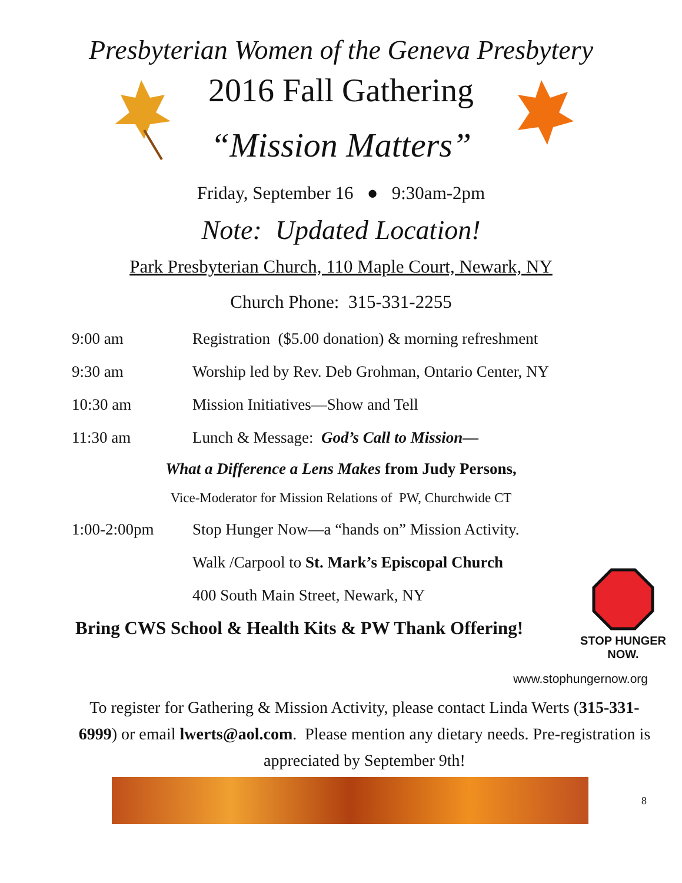Presbyterian Women of the Geneva Presbytery
2016 Fall Gathering
“Mission Matters”
Friday, September 16 ● 9:30am-2pm
Note: Updated Location!
Park Presbyterian Church, 110 Maple Court, Newark, NY
Church Phone: 315-331-2255
9:00 am Registration ($5.00 donation) & morning refreshment
9:30 am Worship led by Rev. Deb Grohman, Ontario Center, NY
10:30 am Mission Initiatives—Show and Tell
11:30 am Lunch & Message: God’s Call to Mission—
What a Difference a Lens Makes from Judy Persons,
Vice-Moderator for Mission Relations of PW, Churchwide CT
1:00-2:00pm Stop Hunger Now—a “hands on” Mission Activity.
Walk /Carpool to St. Mark’s Episcopal Church
400 South Main Street, Newark, NY
Bring CWS School & Health Kits & PW Thank Offering!
STOP HUNGER NOW.
www.stophungernow.org
To register for Gathering & Mission Activity, please contact Linda Werts (315-331-6999) or email lwerts@aol.com. Please mention any dietary needs. Pre-registration is appreciated by September 9th!
8